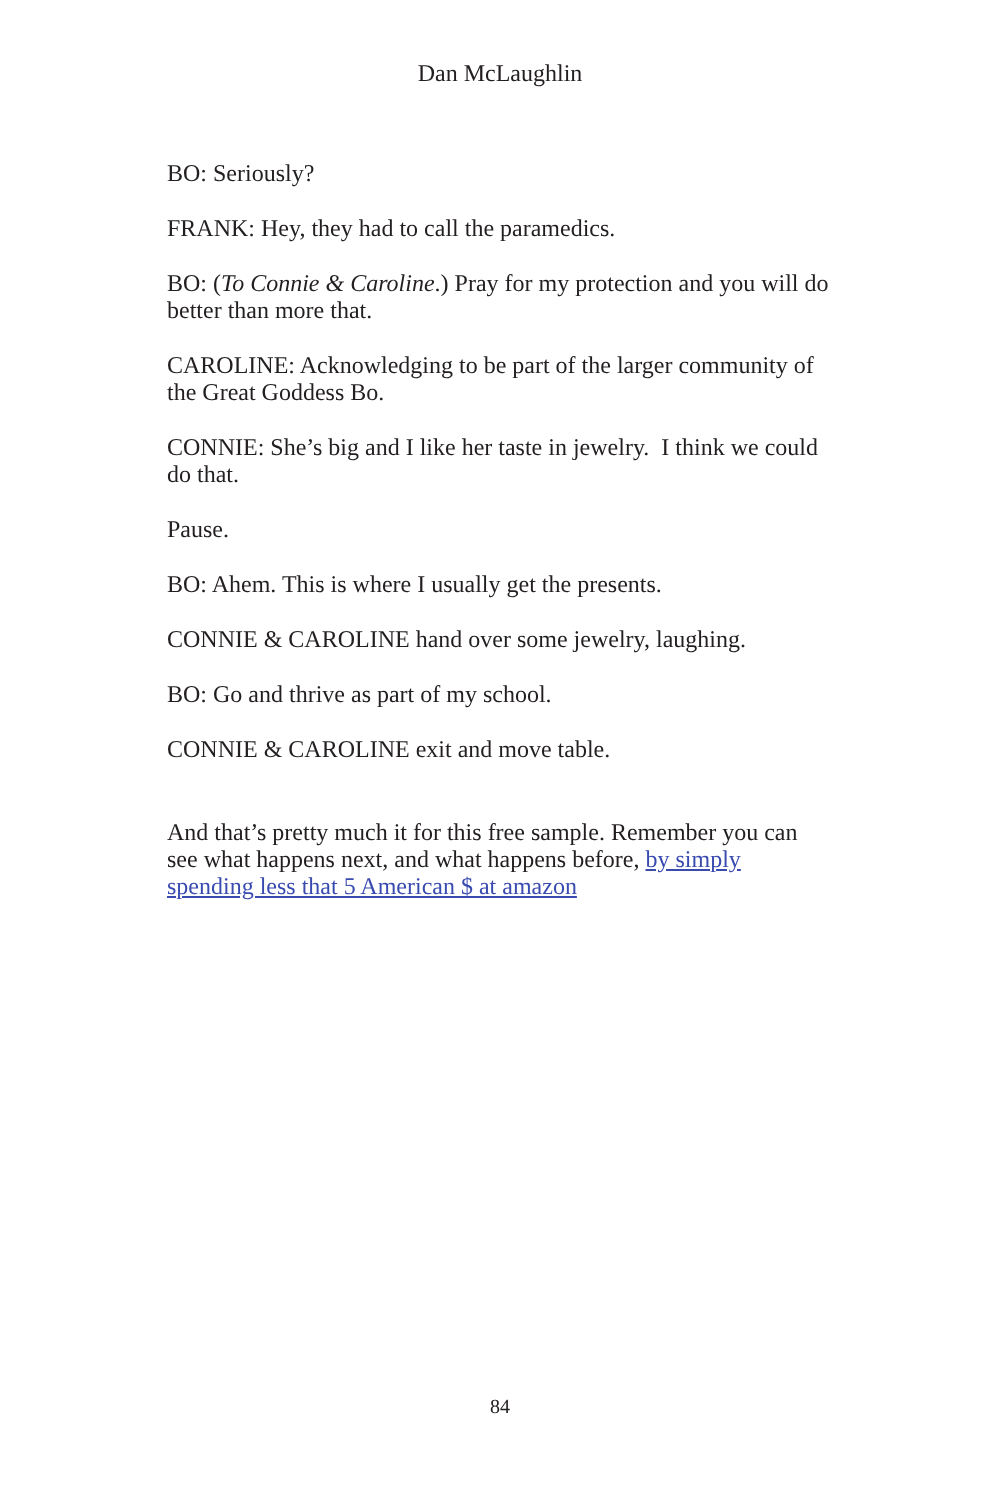Dan McLaughlin
BO: Seriously?
FRANK: Hey, they had to call the paramedics.
BO: (To Connie & Caroline.) Pray for my protection and you will do better than more that.
CAROLINE: Acknowledging to be part of the larger community of the Great Goddess Bo.
CONNIE: She’s big and I like her taste in jewelry. I think we could do that.
Pause.
BO: Ahem. This is where I usually get the presents.
CONNIE & CAROLINE hand over some jewelry, laughing.
BO: Go and thrive as part of my school.
CONNIE & CAROLINE exit and move table.
And that’s pretty much it for this free sample. Remember you can see what happens next, and what happens before, by simply spending less that 5 American $ at amazon
84